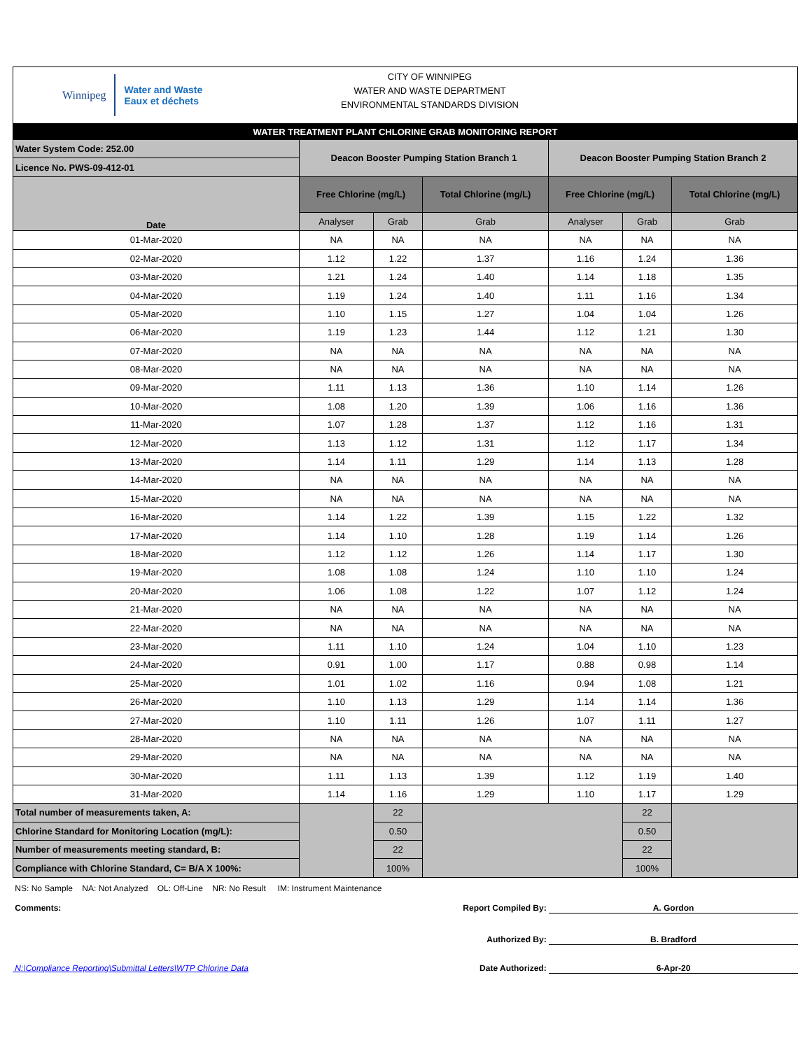Winnipeg
Water and Waste
Eaux et déchets
CITY OF WINNIPEG
WATER AND WASTE DEPARTMENT
ENVIRONMENTAL STANDARDS DIVISION
| WATER TREATMENT PLANT CHLORINE GRAB MONITORING REPORT | | | | | | |
| Water System Code: 252.00 | Deacon Booster Pumping Station Branch 1 | | | Deacon Booster Pumping Station Branch 2 | | |
| Licence No. PWS-09-412-01 | | | | | | |
| Date | Free Chlorine (mg/L) | | Total Chlorine (mg/L) | Free Chlorine (mg/L) | | Total Chlorine (mg/L) |
| | Analyser | Grab | Grab | Analyser | Grab | Grab |
| 01-Mar-2020 | NA | NA | NA | NA | NA | NA |
| 02-Mar-2020 | 1.12 | 1.22 | 1.37 | 1.16 | 1.24 | 1.36 |
| 03-Mar-2020 | 1.21 | 1.24 | 1.40 | 1.14 | 1.18 | 1.35 |
| 04-Mar-2020 | 1.19 | 1.24 | 1.40 | 1.11 | 1.16 | 1.34 |
| 05-Mar-2020 | 1.10 | 1.15 | 1.27 | 1.04 | 1.04 | 1.26 |
| 06-Mar-2020 | 1.19 | 1.23 | 1.44 | 1.12 | 1.21 | 1.30 |
| 07-Mar-2020 | NA | NA | NA | NA | NA | NA |
| 08-Mar-2020 | NA | NA | NA | NA | NA | NA |
| 09-Mar-2020 | 1.11 | 1.13 | 1.36 | 1.10 | 1.14 | 1.26 |
| 10-Mar-2020 | 1.08 | 1.20 | 1.39 | 1.06 | 1.16 | 1.36 |
| 11-Mar-2020 | 1.07 | 1.28 | 1.37 | 1.12 | 1.16 | 1.31 |
| 12-Mar-2020 | 1.13 | 1.12 | 1.31 | 1.12 | 1.17 | 1.34 |
| 13-Mar-2020 | 1.14 | 1.11 | 1.29 | 1.14 | 1.13 | 1.28 |
| 14-Mar-2020 | NA | NA | NA | NA | NA | NA |
| 15-Mar-2020 | NA | NA | NA | NA | NA | NA |
| 16-Mar-2020 | 1.14 | 1.22 | 1.39 | 1.15 | 1.22 | 1.32 |
| 17-Mar-2020 | 1.14 | 1.10 | 1.28 | 1.19 | 1.14 | 1.26 |
| 18-Mar-2020 | 1.12 | 1.12 | 1.26 | 1.14 | 1.17 | 1.30 |
| 19-Mar-2020 | 1.08 | 1.08 | 1.24 | 1.10 | 1.10 | 1.24 |
| 20-Mar-2020 | 1.06 | 1.08 | 1.22 | 1.07 | 1.12 | 1.24 |
| 21-Mar-2020 | NA | NA | NA | NA | NA | NA |
| 22-Mar-2020 | NA | NA | NA | NA | NA | NA |
| 23-Mar-2020 | 1.11 | 1.10 | 1.24 | 1.04 | 1.10 | 1.23 |
| 24-Mar-2020 | 0.91 | 1.00 | 1.17 | 0.88 | 0.98 | 1.14 |
| 25-Mar-2020 | 1.01 | 1.02 | 1.16 | 0.94 | 1.08 | 1.21 |
| 26-Mar-2020 | 1.10 | 1.13 | 1.29 | 1.14 | 1.14 | 1.36 |
| 27-Mar-2020 | 1.10 | 1.11 | 1.26 | 1.07 | 1.11 | 1.27 |
| 28-Mar-2020 | NA | NA | NA | NA | NA | NA |
| 29-Mar-2020 | NA | NA | NA | NA | NA | NA |
| 30-Mar-2020 | 1.11 | 1.13 | 1.39 | 1.12 | 1.19 | 1.40 |
| 31-Mar-2020 | 1.14 | 1.16 | 1.29 | 1.10 | 1.17 | 1.29 |
| Total number of measurements taken, A: | | 22 | | | 22 | |
| Chlorine Standard for Monitoring Location (mg/L): | | 0.50 | | | 0.50 | |
| Number of measurements meeting standard, B: | | 22 | | | 22 | |
| Compliance with Chlorine Standard, C= B/A X 100%: | | 100% | | | 100% | |
NS: No Sample NA: Not Analyzed OL: Off-Line NR: No Result IM: Instrument Maintenance
Comments: Report Compiled By: A. Gordon
Authorized By: B. Bradford
N:\Compliance Reporting\Submittal Letters\WTP Chlorine Data Date Authorized: 6-Apr-20